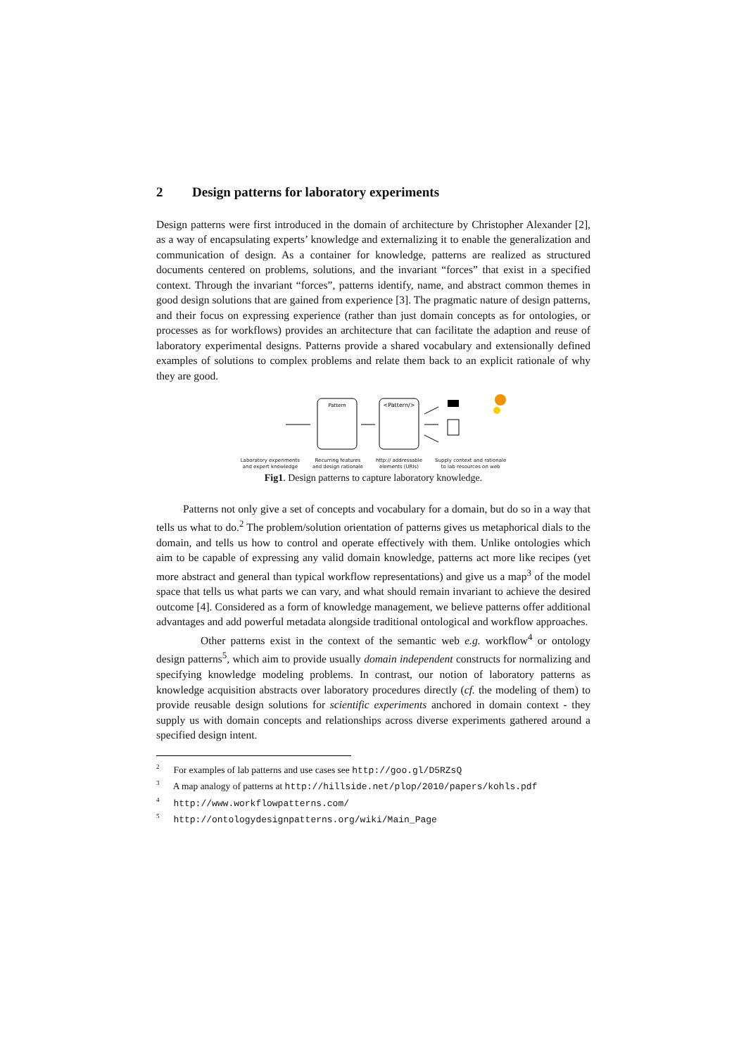2 Design patterns for laboratory experiments
Design patterns were first introduced in the domain of architecture by Christopher Alexander [2], as a way of encapsulating experts’ knowledge and externalizing it to enable the generalization and communication of design. As a container for knowledge, patterns are realized as structured documents centered on problems, solutions, and the invariant “forces” that exist in a specified context. Through the invariant “forces”, patterns identify, name, and abstract common themes in good design solutions that are gained from experience [3]. The pragmatic nature of design patterns, and their focus on expressing experience (rather than just domain concepts as for ontologies, or processes as for workflows) provides an architecture that can facilitate the adaption and reuse of laboratory experimental designs. Patterns provide a shared vocabulary and extensionally defined examples of solutions to complex problems and relate them back to an explicit rationale of why they are good.
Pattern
<Pattern/>
Laboratory experiments
and expert knowledge Recurring features
and design rationale http:// addressable
elements (URIs) Supply context and rationale
to lab resources on web
Fig1. Design patterns to capture laboratory knowledge.
Patterns not only give a set of concepts and vocabulary for a domain, but do so in a way that tells us what to do.<sup>2</sup> The problem/solution orientation of patterns gives us metaphorical dials to the domain, and tells us how to control and operate effectively with them. Unlike ontologies which aim to be capable of expressing any valid domain knowledge, patterns act more like recipes (yet more abstract and general than typical workflow representations) and give us a map<sup>3</sup> of the model space that tells us what parts we can vary, and what should remain invariant to achieve the desired outcome [4]. Considered as a form of knowledge management, we believe patterns offer additional advantages and add powerful metadata alongside traditional ontological and workflow approaches.
Other patterns exist in the context of the semantic web e.g. workflow<sup>4</sup> or ontology design patterns<sup>5</sup>, which aim to provide usually domain independent constructs for normalizing and specifying knowledge modeling problems. In contrast, our notion of laboratory patterns as knowledge acquisition abstracts over laboratory procedures directly (cf. the modeling of them) to provide reusable design solutions for scientific experiments anchored in domain context - they supply us with domain concepts and relationships across diverse experiments gathered around a specified design intent.
<sup>2</sup> For examples of lab patterns and use cases see http://goo.gl/D5RZsQ
<sup>3</sup> A map analogy of patterns at http://hillside.net/plop/2010/papers/kohls.pdf
<sup>4</sup> http://www.workflowpatterns.com/
<sup>5</sup> http://ontologydesignpatterns.org/wiki/Main_Page